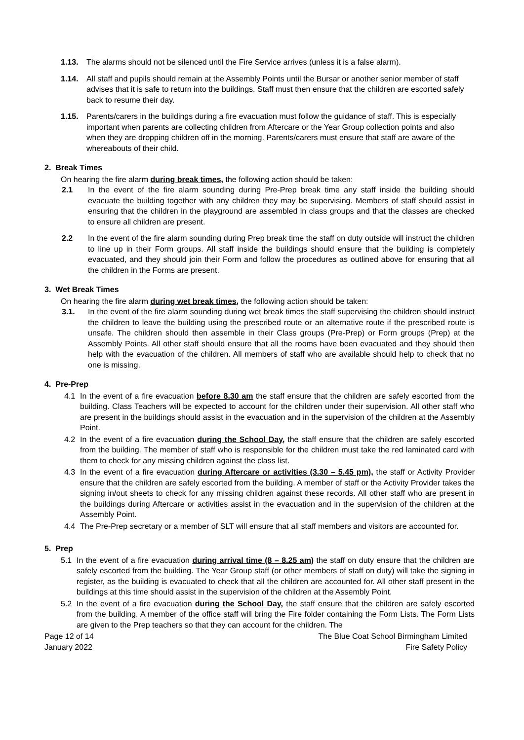1.13. The alarms should not be silenced until the Fire Service arrives (unless it is a false alarm).
1.14. All staff and pupils should remain at the Assembly Points until the Bursar or another senior member of staff advises that it is safe to return into the buildings. Staff must then ensure that the children are escorted safely back to resume their day.
1.15. Parents/carers in the buildings during a fire evacuation must follow the guidance of staff. This is especially important when parents are collecting children from Aftercare or the Year Group collection points and also when they are dropping children off in the morning. Parents/carers must ensure that staff are aware of the whereabouts of their child.
2. Break Times
On hearing the fire alarm during break times, the following action should be taken:
2.1 In the event of the fire alarm sounding during Pre-Prep break time any staff inside the building should evacuate the building together with any children they may be supervising. Members of staff should assist in ensuring that the children in the playground are assembled in class groups and that the classes are checked to ensure all children are present.
2.2 In the event of the fire alarm sounding during Prep break time the staff on duty outside will instruct the children to line up in their Form groups. All staff inside the buildings should ensure that the building is completely evacuated, and they should join their Form and follow the procedures as outlined above for ensuring that all the children in the Forms are present.
3. Wet Break Times
On hearing the fire alarm during wet break times, the following action should be taken:
3.1. In the event of the fire alarm sounding during wet break times the staff supervising the children should instruct the children to leave the building using the prescribed route or an alternative route if the prescribed route is unsafe. The children should then assemble in their Class groups (Pre-Prep) or Form groups (Prep) at the Assembly Points. All other staff should ensure that all the rooms have been evacuated and they should then help with the evacuation of the children. All members of staff who are available should help to check that no one is missing.
4. Pre-Prep
4.1 In the event of a fire evacuation before 8.30 am the staff ensure that the children are safely escorted from the building. Class Teachers will be expected to account for the children under their supervision. All other staff who are present in the buildings should assist in the evacuation and in the supervision of the children at the Assembly Point.
4.2 In the event of a fire evacuation during the School Day, the staff ensure that the children are safely escorted from the building. The member of staff who is responsible for the children must take the red laminated card with them to check for any missing children against the class list.
4.3 In the event of a fire evacuation during Aftercare or activities (3.30 – 5.45 pm), the staff or Activity Provider ensure that the children are safely escorted from the building. A member of staff or the Activity Provider takes the signing in/out sheets to check for any missing children against these records. All other staff who are present in the buildings during Aftercare or activities assist in the evacuation and in the supervision of the children at the Assembly Point.
4.4 The Pre-Prep secretary or a member of SLT will ensure that all staff members and visitors are accounted for.
5. Prep
5.1 In the event of a fire evacuation during arrival time (8 – 8.25 am) the staff on duty ensure that the children are safely escorted from the building. The Year Group staff (or other members of staff on duty) will take the signing in register, as the building is evacuated to check that all the children are accounted for. All other staff present in the buildings at this time should assist in the supervision of the children at the Assembly Point.
5.2 In the event of a fire evacuation during the School Day, the staff ensure that the children are safely escorted from the building. A member of the office staff will bring the Fire folder containing the Form Lists. The Form Lists are given to the Prep teachers so that they can account for the children. The
Page 12 of 14
January 2022
The Blue Coat School Birmingham Limited
Fire Safety Policy